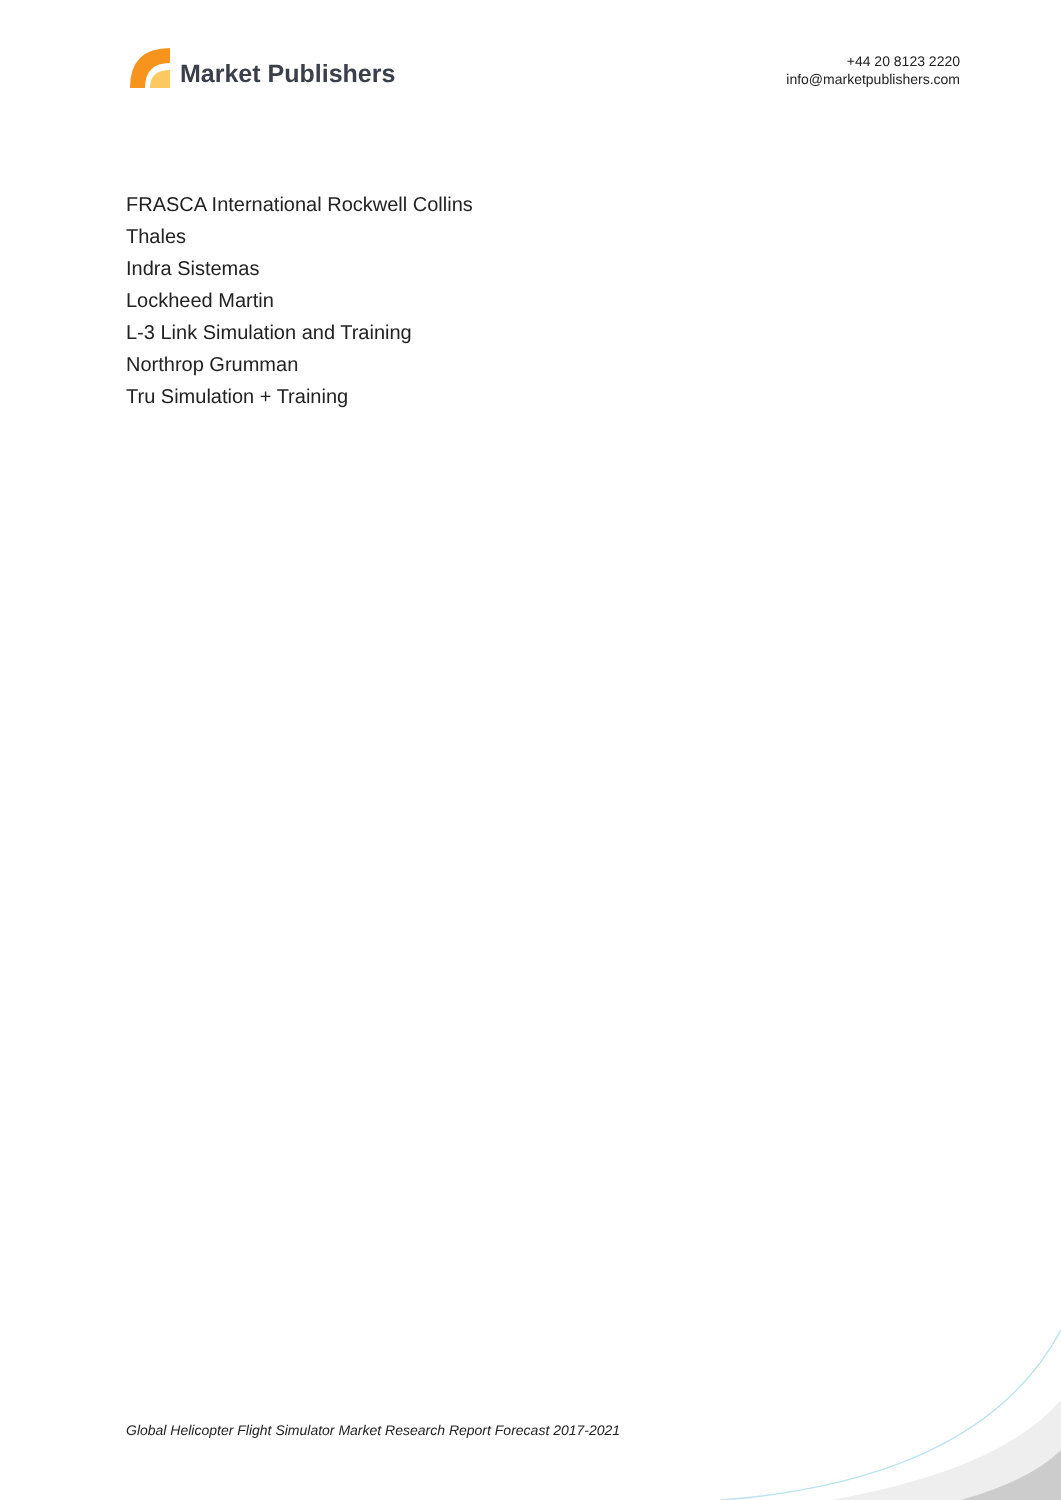Market Publishers
+44 20 8123 2220
info@marketpublishers.com
FRASCA International Rockwell Collins
Thales
Indra Sistemas
Lockheed Martin
L-3 Link Simulation and Training
Northrop Grumman
Tru Simulation + Training
Global Helicopter Flight Simulator Market Research Report Forecast 2017-2021